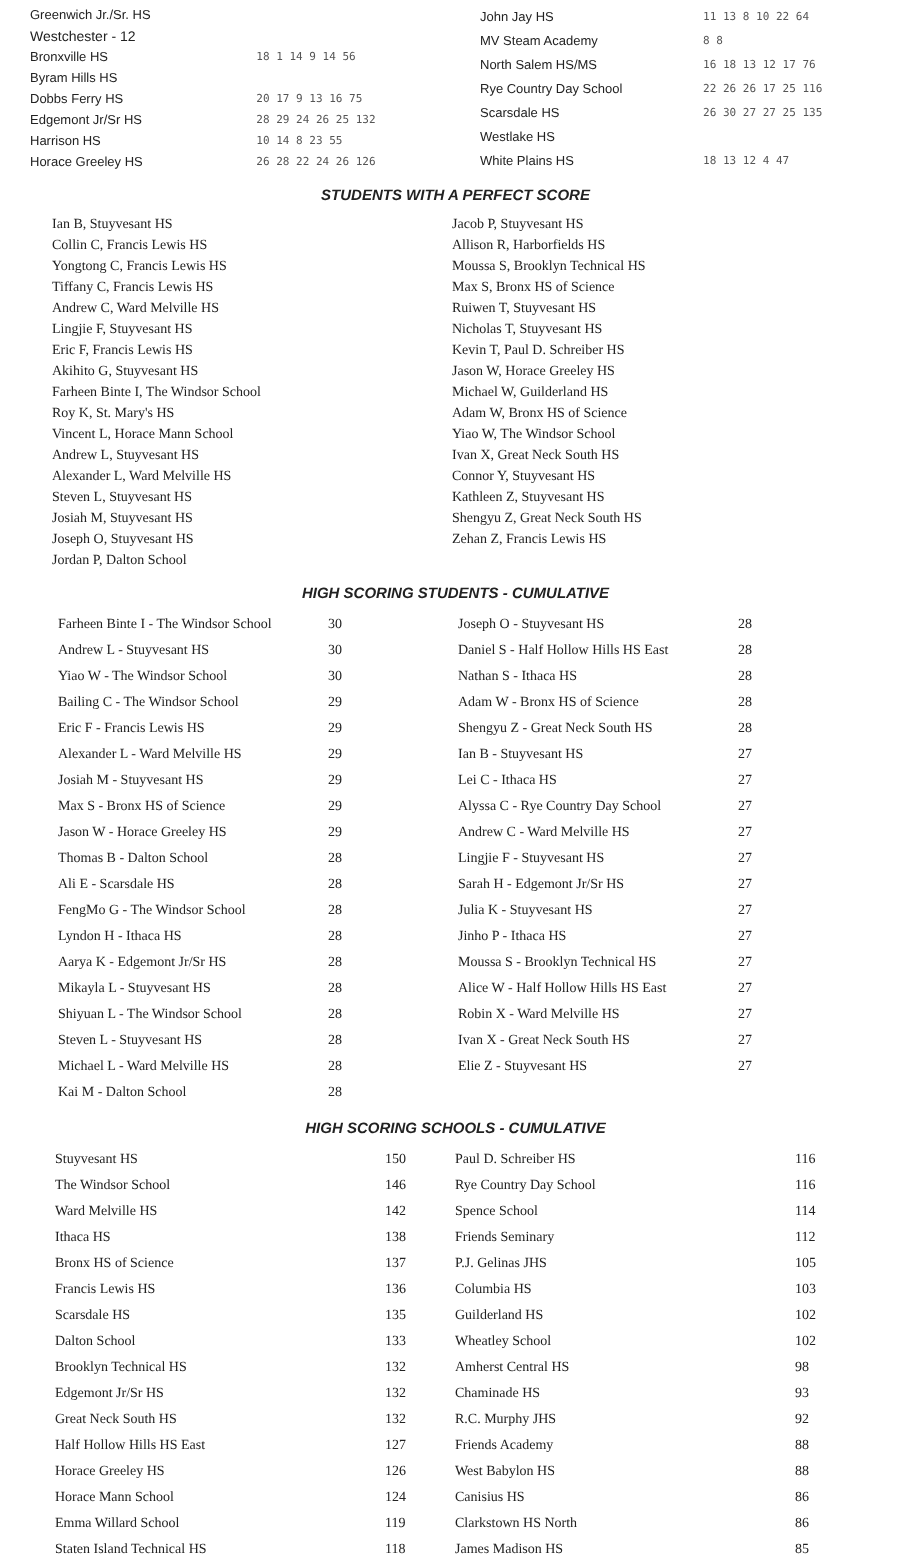| Greenwich Jr./Sr. HS | |
| Westchester - 12 | |
| Bronxville HS | 18 1 14 9 14 56 |
| Byram Hills HS | |
| Dobbs Ferry HS | 20 17 9 13 16 75 |
| Edgemont Jr/Sr HS | 28 29 24 26 25 132 |
| Harrison HS | 10 14 8 23 55 |
| Horace Greeley HS | 26 28 22 24 26 126 |
| John Jay HS | 11 13 8 10 22 64 |
| MV Steam Academy | 8 8 |
| North Salem HS/MS | 16 18 13 12 17 76 |
| Rye Country Day School | 22 26 26 17 25 116 |
| Scarsdale HS | 26 30 27 27 25 135 |
| Westlake HS | |
| White Plains HS | 18 13 12 4 47 |
STUDENTS WITH A PERFECT SCORE
Ian B, Stuyvesant HS
Collin C, Francis Lewis HS
Yongtong C, Francis Lewis HS
Tiffany C, Francis Lewis HS
Andrew C, Ward Melville HS
Lingjie F, Stuyvesant HS
Eric F, Francis Lewis HS
Akihito G, Stuyvesant HS
Farheen Binte I, The Windsor School
Roy K, St. Mary's HS
Vincent L, Horace Mann School
Andrew L, Stuyvesant HS
Alexander L, Ward Melville HS
Steven L, Stuyvesant HS
Josiah M, Stuyvesant HS
Joseph O, Stuyvesant HS
Jordan P, Dalton School
Jacob P, Stuyvesant HS
Allison R, Harborfields HS
Moussa S, Brooklyn Technical HS
Max S, Bronx HS of Science
Ruiwen T, Stuyvesant HS
Nicholas T, Stuyvesant HS
Kevin T, Paul D. Schreiber HS
Jason W, Horace Greeley HS
Michael W, Guilderland HS
Adam W, Bronx HS of Science
Yiao W, The Windsor School
Ivan X, Great Neck South HS
Connor Y, Stuyvesant HS
Kathleen Z, Stuyvesant HS
Shengyu Z, Great Neck South HS
Zehan Z, Francis Lewis HS
HIGH SCORING STUDENTS - CUMULATIVE
| Farheen Binte I - The Windsor School | 30 | Joseph O - Stuyvesant HS | 28 |
| Andrew L - Stuyvesant HS | 30 | Daniel S - Half Hollow Hills HS East | 28 |
| Yiao W - The Windsor School | 30 | Nathan S - Ithaca HS | 28 |
| Bailing C - The Windsor School | 29 | Adam W - Bronx HS of Science | 28 |
| Eric F - Francis Lewis HS | 29 | Shengyu Z - Great Neck South HS | 28 |
| Alexander L - Ward Melville HS | 29 | Ian B - Stuyvesant HS | 27 |
| Josiah M - Stuyvesant HS | 29 | Lei C - Ithaca HS | 27 |
| Max S - Bronx HS of Science | 29 | Alyssa C - Rye Country Day School | 27 |
| Jason W - Horace Greeley HS | 29 | Andrew C - Ward Melville HS | 27 |
| Thomas B - Dalton School | 28 | Lingjie F - Stuyvesant HS | 27 |
| Ali E - Scarsdale HS | 28 | Sarah H - Edgemont Jr/Sr HS | 27 |
| FengMo G - The Windsor School | 28 | Julia K - Stuyvesant HS | 27 |
| Lyndon H - Ithaca HS | 28 | Jinho P - Ithaca HS | 27 |
| Aarya K - Edgemont Jr/Sr HS | 28 | Moussa S - Brooklyn Technical HS | 27 |
| Mikayla L - Stuyvesant HS | 28 | Alice W - Half Hollow Hills HS East | 27 |
| Shiyuan L - The Windsor School | 28 | Robin X - Ward Melville HS | 27 |
| Steven L - Stuyvesant HS | 28 | Ivan X - Great Neck South HS | 27 |
| Michael L - Ward Melville HS | 28 | Elie Z - Stuyvesant HS | 27 |
| Kai M - Dalton School | 28 | | |
HIGH SCORING SCHOOLS - CUMULATIVE
| Stuyvesant HS | 150 | Paul D. Schreiber HS | 116 |
| The Windsor School | 146 | Rye Country Day School | 116 |
| Ward Melville HS | 142 | Spence School | 114 |
| Ithaca HS | 138 | Friends Seminary | 112 |
| Bronx HS of Science | 137 | P.J. Gelinas JHS | 105 |
| Francis Lewis HS | 136 | Columbia HS | 103 |
| Scarsdale HS | 135 | Guilderland HS | 102 |
| Dalton School | 133 | Wheatley School | 102 |
| Brooklyn Technical HS | 132 | Amherst Central HS | 98 |
| Edgemont Jr/Sr HS | 132 | Chaminade HS | 93 |
| Great Neck South HS | 132 | R.C. Murphy JHS | 92 |
| Half Hollow Hills HS East | 127 | Friends Academy | 88 |
| Horace Greeley HS | 126 | West Babylon HS | 88 |
| Horace Mann School | 124 | Canisius HS | 86 |
| Emma Willard School | 119 | Clarkstown HS North | 86 |
| Staten Island Technical HS | 118 | James Madison HS | 85 |